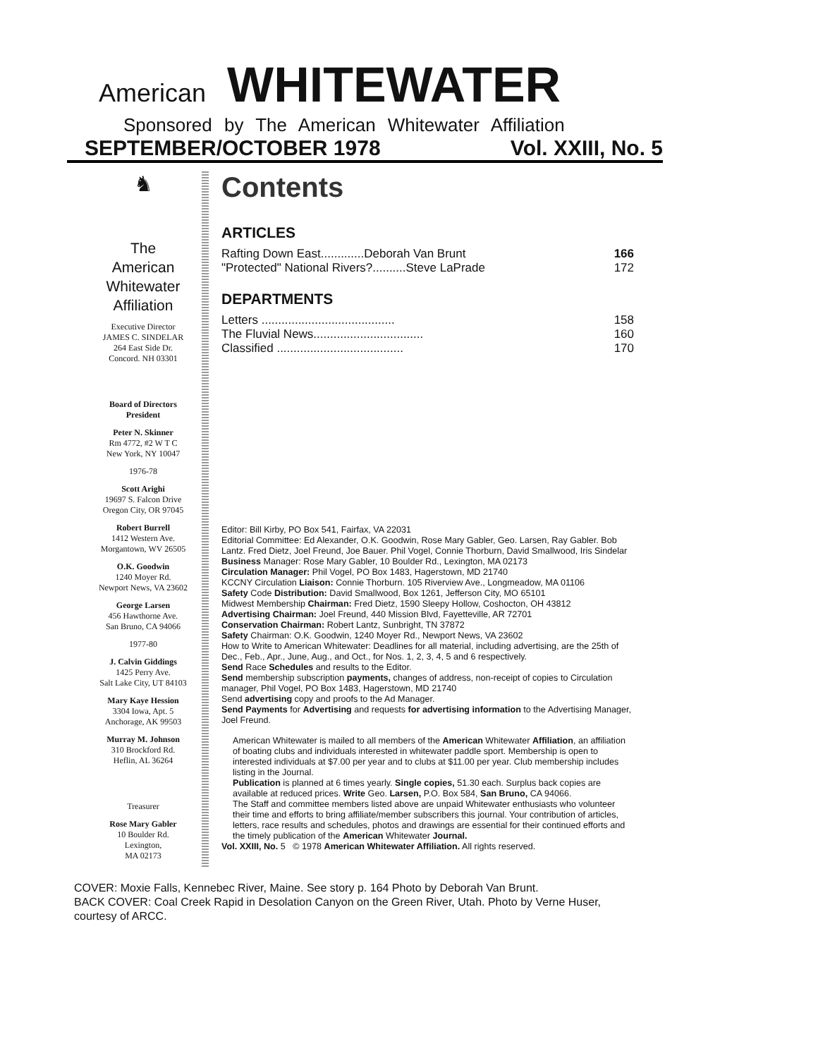American WHITEWATER
Sponsored by The American Whitewater Affiliation
SEPTEMBER/OCTOBER 1978 Vol. XXIII, No. 5
♞
The
American
Whitewater
Affiliation
Executive Director
JAMES C. SINDELAR
264 East Side Dr.
Concord. NH 03301
Board of Directors
President
Peter N. Skinner
Rm 4772, #2 W T C
New York, NY 10047
1976-78
Scott Arighi
19697 S. Falcon Drive
Oregon City, OR 97045
Robert Burrell
1412 Western Ave.
Morgantown, WV 26505
O.K. Goodwin
1240 Moyer Rd.
Newport News, VA 23602
George Larsen
456 Hawthorne Ave.
San Bruno, CA 94066
1977-80
J. Calvin Giddings
1425 Perry Ave.
Salt Lake City, UT 84103
Mary Kaye Hession
3304 Iowa, Apt. 5
Anchorage, AK 99503
Murray M. Johnson
310 Brockford Rd.
Heflin, AL 36264
Treasurer
Rose Mary Gabler
10 Boulder Rd.
Lexington,
MA 02173
Contents
ARTICLES
Rafting Down East.............Deborah Van Brunt 166
"Protected" National Rivers?..........Steve LaPrade 172
DEPARTMENTS
Letters ........................................ 158
The Fluvial News................................. 160
Classified ...................................... 170
Editor: Bill Kirby, PO Box 541, Fairfax, VA 22031
Editorial Committee: Ed Alexander, O.K. Goodwin, Rose Mary Gabler, Geo. Larsen, Ray Gabler. Bob Lantz. Fred Dietz, Joel Freund, Joe Bauer. Phil Vogel, Connie Thorburn, David Smallwood, Iris Sindelar
Business Manager: Rose Mary Gabler, 10 Boulder Rd., Lexington, MA 02173
Circulation Manager: Phil Vogel, PO Box 1483, Hagerstown, MD 21740
KCCNY Circulation Liaison: Connie Thorburn. 105 Riverview Ave., Longmeadow, MA 01106
Safety Code Distribution: David Smallwood, Box 1261, Jefferson City, MO 65101
Midwest Membership Chairman: Fred Dietz, 1590 Sleepy Hollow, Coshocton, OH 43812
Advertising Chairman: Joel Freund, 440 Mission Blvd, Fayetteville, AR 72701
Conservation Chairman: Robert Lantz, Sunbright, TN 37872
Safety Chairman: O.K. Goodwin, 1240 Moyer Rd., Newport News, VA 23602
How to Write to American Whitewater: Deadlines for all material, including advertising, are the 25th of Dec., Feb., Apr., June, Aug., and Oct., for Nos. 1, 2, 3, 4, 5 and 6 respectively.
Send Race Schedules and results to the Editor.
Send membership subscription payments, changes of address, non-receipt of copies to Circulation manager, Phil Vogel, PO Box 1483, Hagerstown, MD 21740
Send advertising copy and proofs to the Ad Manager.
Send Payments for Advertising and requests for advertising information to the Advertising Manager, Joel Freund.
American Whitewater is mailed to all members of the American Whitewater Affiliation, an affiliation of boating clubs and individuals interested in whitewater paddle sport. Membership is open to interested individuals at $7.00 per year and to clubs at $11.00 per year. Club membership includes listing in the Journal.
Publication is planned at 6 times yearly. Single copies, 51.30 each. Surplus back copies are available at reduced prices. Write Geo. Larsen, P.O. Box 584, San Bruno, CA 94066.
The Staff and committee members listed above are unpaid Whitewater enthusiasts who volunteer their time and efforts to bring affiliate/member subscribers this journal. Your contribution of articles, letters, race results and schedules, photos and drawings are essential for their continued efforts and the timely publication of the American Whitewater Journal.
Vol. XXIII, No. 5 © 1978 American Whitewater Affiliation. All rights reserved.
COVER: Moxie Falls, Kennebec River, Maine. See story p. 164 Photo by Deborah Van Brunt.
BACK COVER: Coal Creek Rapid in Desolation Canyon on the Green River, Utah. Photo by Verne Huser, courtesy of ARCC.